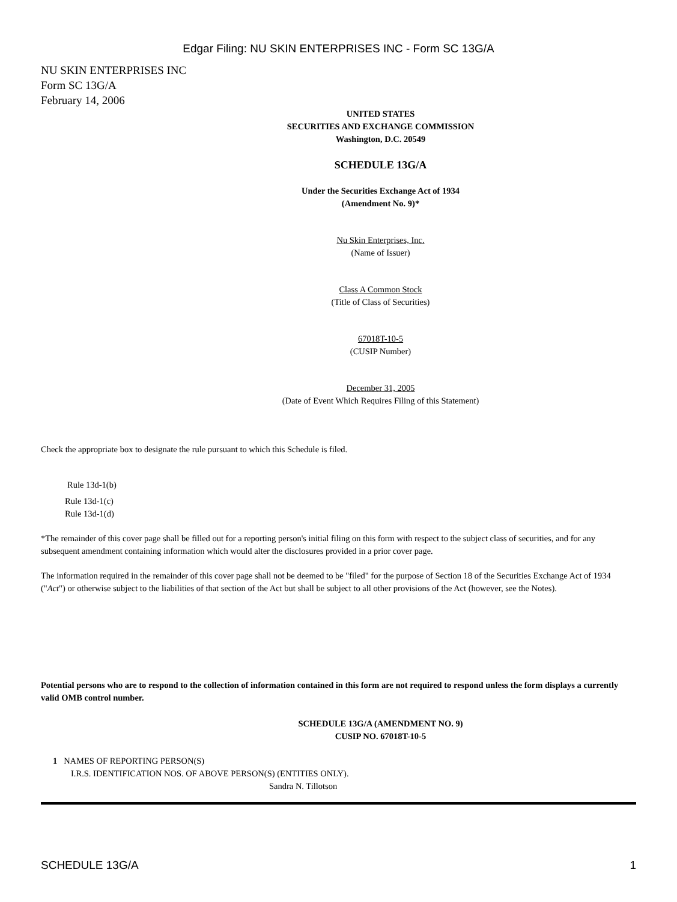Edgar Filing: NU SKIN ENTERPRISES INC - Form SC 13G/A
NU SKIN ENTERPRISES INC
Form SC 13G/A
February 14, 2006
UNITED STATES
SECURITIES AND EXCHANGE COMMISSION
Washington, D.C. 20549
SCHEDULE 13G/A
Under the Securities Exchange Act of 1934
(Amendment No. 9)*
Nu Skin Enterprises, Inc.
(Name of Issuer)
Class A Common Stock
(Title of Class of Securities)
67018T-10-5
(CUSIP Number)
December 31, 2005
(Date of Event Which Requires Filing of this Statement)
Check the appropriate box to designate the rule pursuant to which this Schedule is filed.
Rule 13d-1(b)
Rule 13d-1(c)
Rule 13d-1(d)
*The remainder of this cover page shall be filled out for a reporting person's initial filing on this form with respect to the subject class of securities, and for any subsequent amendment containing information which would alter the disclosures provided in a prior cover page.
The information required in the remainder of this cover page shall not be deemed to be "filed" for the purpose of Section 18 of the Securities Exchange Act of 1934 ("Act") or otherwise subject to the liabilities of that section of the Act but shall be subject to all other provisions of the Act (however, see the Notes).
Potential persons who are to respond to the collection of information contained in this form are not required to respond unless the form displays a currently valid OMB control number.
SCHEDULE 13G/A (AMENDMENT NO. 9)
CUSIP NO. 67018T-10-5
1 NAMES OF REPORTING PERSON(S)
I.R.S. IDENTIFICATION NOS. OF ABOVE PERSON(S) (ENTITIES ONLY).
Sandra N. Tillotson
SCHEDULE 13G/A 1